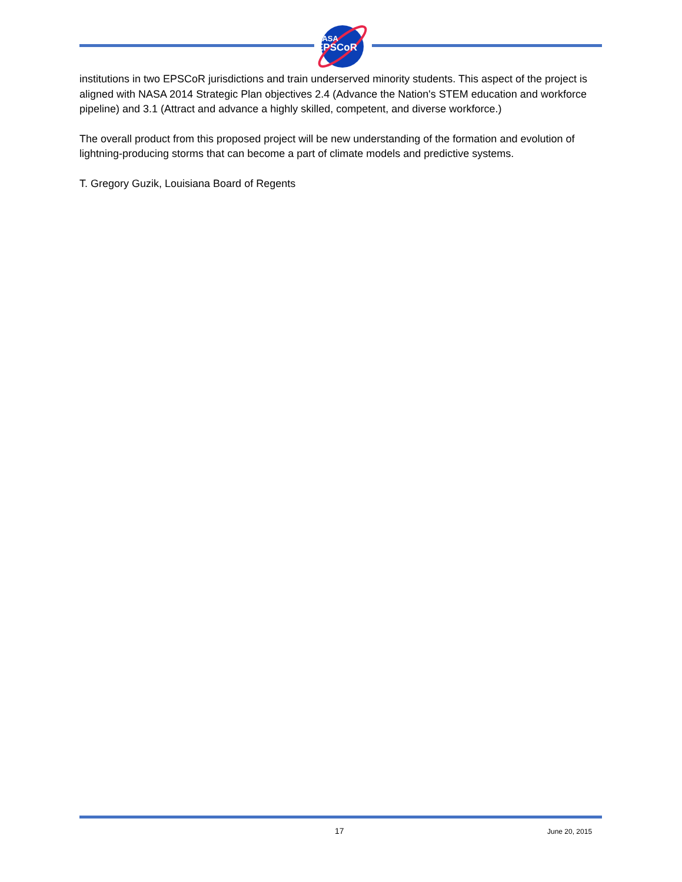NASA
EPSCoR
institutions in two EPSCoR jurisdictions and train underserved minority students. This aspect of the project is aligned with NASA 2014 Strategic Plan objectives 2.4 (Advance the Nation's STEM education and workforce pipeline) and 3.1 (Attract and advance a highly skilled, competent, and diverse workforce.)
The overall product from this proposed project will be new understanding of the formation and evolution of lightning-producing storms that can become a part of climate models and predictive systems.
T. Gregory Guzik, Louisiana Board of Regents
17 June 20, 2015